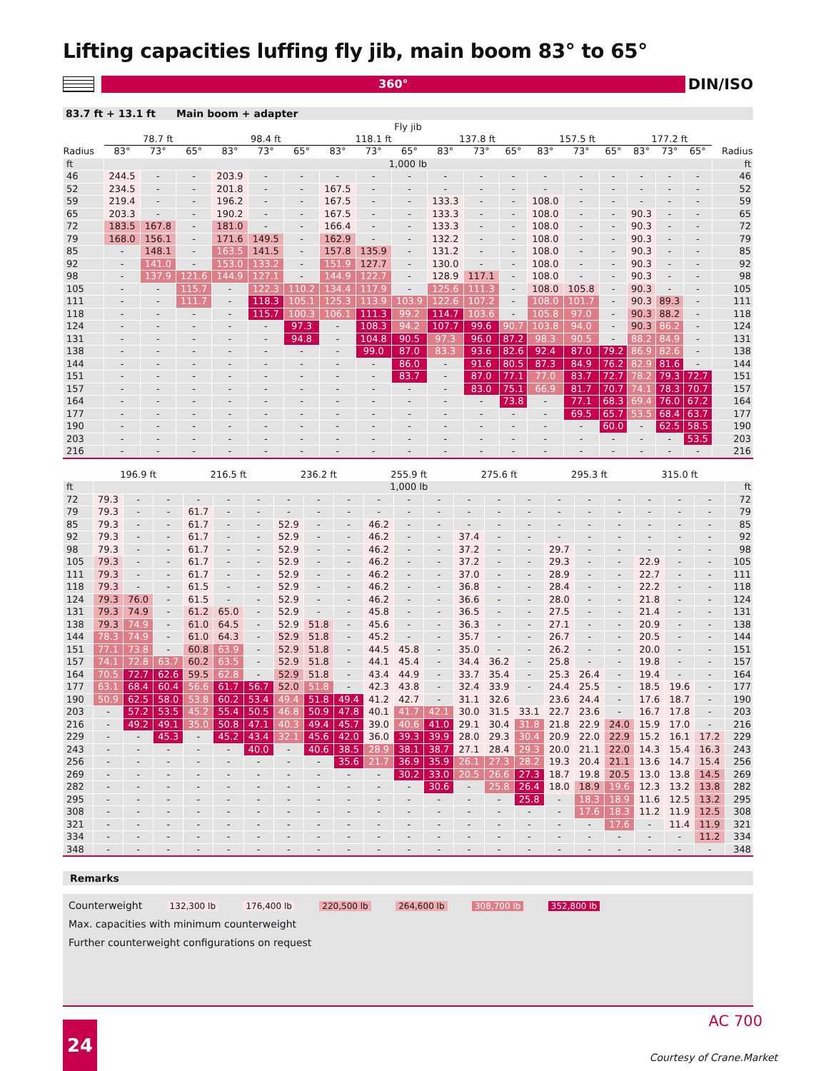Lifting capacities luffing fly jib, main boom 83° to 65°
360°
DIN/ISO
83.7 ft + 13.1 ft Main boom + adapter
| | Fly jib | | | | | | | | | | | | | | | | | | |
| --- | --- | --- | --- | --- | --- | --- | --- | --- | --- | --- | --- | --- | --- | --- | --- | --- | --- | --- | --- |
| | 78.7 ft | | | 98.4 ft | | | 118.1 ft | | | 137.8 ft | | | 157.5 ft | | | 177.2 ft | | | |
| Radius | 83° | 73° | 65° | 83° | 73° | 65° | 83° | 73° | 65° | 83° | 73° | 65° | 83° | 73° | 65° | 83° | 73° | 65° | Radius |
| ft | 1,000 lb | | | | | | | | | | | | | | | | | | ft |
| 46 | 244.5 | - | - | 203.9 | - | - | - | - | - | - | - | - | - | - | - | - | - | - | 46 |
| 52 | 234.5 | - | - | 201.8 | - | - | 167.5 | - | - | - | - | - | - | - | - | - | - | - | 52 |
| 59 | 219.4 | - | - | 196.2 | - | - | 167.5 | - | - | 133.3 | - | - | 108.0 | - | - | - | - | - | 59 |
| 65 | 203.3 | - | - | 190.2 | - | - | 167.5 | - | - | 133.3 | - | - | 108.0 | - | - | 90.3 | - | - | 65 |
| 72 | 183.5 | 167.8 | - | 181.0 | - | - | 166.4 | - | - | 133.3 | - | - | 108.0 | - | - | 90.3 | - | - | 72 |
| 79 | 168.0 | 156.1 | - | 171.6 | 149.5 | - | 162.9 | - | - | 132.2 | - | - | 108.0 | - | - | 90.3 | - | - | 79 |
| 85 | - | 148.1 | - | 163.5 | 141.5 | - | 157.8 | 135.9 | - | 131.2 | - | - | 108.0 | - | - | 90.3 | - | - | 85 |
| 92 | - | 141.0 | - | 153.0 | 133.2 | - | 151.9 | 127.7 | - | 130.0 | - | - | 108.0 | - | - | 90.3 | - | - | 92 |
| 98 | - | 137.9 | 121.6 | 144.9 | 127.1 | - | 144.9 | 122.7 | - | 128.9 | 117.1 | - | 108.0 | - | - | 90.3 | - | - | 98 |
| 105 | - | - | 115.7 | - | 122.3 | 110.2 | 134.4 | 117.9 | - | 125.6 | 111.3 | - | 108.0 | 105.8 | - | 90.3 | - | - | 105 |
| 111 | - | - | 111.7 | - | 118.3 | 105.1 | 125.3 | 113.9 | 103.9 | 122.6 | 107.2 | - | 108.0 | 101.7 | - | 90.3 | 89.3 | - | 111 |
| 118 | - | - | - | - | 115.7 | 100.3 | 106.1 | 111.3 | 99.2 | 114.7 | 103.6 | - | 105.8 | 97.0 | - | 90.3 | 88.2 | - | 118 |
| 124 | - | - | - | - | - | 97.3 | - | 108.3 | 94.2 | 107.7 | 99.6 | 90.7 | 103.8 | 94.0 | - | 90.3 | 86.2 | - | 124 |
| 131 | - | - | - | - | - | 94.8 | - | 104.8 | 90.5 | 97.3 | 96.0 | 87.2 | 98.3 | 90.5 | - | 88.2 | 84.9 | - | 131 |
| 138 | - | - | - | - | - | - | - | 99.0 | 87.0 | 83.3 | 93.6 | 82.6 | 92.4 | 87.0 | 79.2 | 86.9 | 82.6 | - | 138 |
| 144 | - | - | - | - | - | - | - | - | 86.0 | - | 91.6 | 80.5 | 87.3 | 84.9 | 76.2 | 82.9 | 81.6 | - | 144 |
| 151 | - | - | - | - | - | - | - | - | 83.7 | - | 87.0 | 77.1 | 77.0 | 83.7 | 72.7 | 78.2 | 79.3 | 72.7 | 151 |
| 157 | - | - | - | - | - | - | - | - | - | - | 83.0 | 75.1 | 66.9 | 81.7 | 70.7 | 74.1 | 78.3 | 70.7 | 157 |
| 164 | - | - | - | - | - | - | - | - | - | - | - | 73.8 | - | 77.1 | 68.3 | 69.4 | 76.0 | 67.2 | 164 |
| 177 | - | - | - | - | - | - | - | - | - | - | - | - | - | 69.5 | 65.7 | 53.5 | 68.4 | 63.7 | 177 |
| 190 | - | - | - | - | - | - | - | - | - | - | - | - | - | - | 60.0 | - | 62.5 | 58.5 | 190 |
| 203 | - | - | - | - | - | - | - | - | - | - | - | - | - | - | - | - | - | 53.5 | 203 |
| 216 | - | - | - | - | - | - | - | - | - | - | - | - | - | - | - | - | - | - | 216 |
| | 196.9 ft | | | 216.5 ft | | | 236.2 ft | | | 255.9 ft | | | 275.6 ft | | | 295.3 ft | | | 315.0 ft | | | |
| --- | --- | --- | --- | --- | --- | --- | --- | --- | --- | --- | --- | --- | --- | --- | --- | --- | --- | --- | --- | --- | --- | --- |
| ft | 1,000 lb | | | | | | | | | | | | | | | | | | | | | ft |
| 72 | 79.3 | - | - | - | - | - | - | - | - | - | - | - | - | - | - | - | - | - | - | - | - | 72 |
| 79 | 79.3 | - | - | 61.7 | - | - | - | - | - | - | - | - | - | - | - | - | - | - | - | - | - | 79 |
| 85 | 79.3 | - | - | 61.7 | - | - | 52.9 | - | - | 46.2 | - | - | - | - | - | - | - | - | - | - | - | 85 |
| 92 | 79.3 | - | - | 61.7 | - | - | 52.9 | - | - | 46.2 | - | - | 37.4 | - | - | - | - | - | - | - | - | 92 |
| 98 | 79.3 | - | - | 61.7 | - | - | 52.9 | - | - | 46.2 | - | - | 37.2 | - | - | 29.7 | - | - | - | - | - | 98 |
| 105 | 79.3 | - | - | 61.7 | - | - | 52.9 | - | - | 46.2 | - | - | 37.2 | - | - | 29.3 | - | - | 22.9 | - | - | 105 |
| 111 | 79.3 | - | - | 61.7 | - | - | 52.9 | - | - | 46.2 | - | - | 37.0 | - | - | 28.9 | - | - | 22.7 | - | - | 111 |
| 118 | 79.3 | - | - | 61.5 | - | - | 52.9 | - | - | 46.2 | - | - | 36.8 | - | - | 28.4 | - | - | 22.2 | - | - | 118 |
| 124 | 79.3 | 76.0 | - | 61.5 | - | - | 52.9 | - | - | 46.2 | - | - | 36.6 | - | - | 28.0 | - | - | 21.8 | - | - | 124 |
| 131 | 79.3 | 74.9 | - | 61.2 | 65.0 | - | 52.9 | - | - | 45.8 | - | - | 36.5 | - | - | 27.5 | - | - | 21.4 | - | - | 131 |
| 138 | 79.3 | 74.9 | - | 61.0 | 64.5 | - | 52.9 | 51.8 | - | 45.6 | - | - | 36.3 | - | - | 27.1 | - | - | 20.9 | - | - | 138 |
| 144 | 78.3 | 74.9 | - | 61.0 | 64.3 | - | 52.9 | 51.8 | - | 45.2 | - | - | 35.7 | - | - | 26.7 | - | - | 20.5 | - | - | 144 |
| 151 | 77.1 | 73.8 | - | 60.8 | 63.9 | - | 52.9 | 51.8 | - | 44.5 | 45.8 | - | 35.0 | - | - | 26.2 | - | - | 20.0 | - | - | 151 |
| 157 | 74.1 | 72.8 | 63.7 | 60.2 | 63.5 | - | 52.9 | 51.8 | - | 44.1 | 45.4 | - | 34.4 | 36.2 | - | 25.8 | - | - | 19.8 | - | - | 157 |
| 164 | 70.5 | 72.7 | 62.6 | 59.5 | 62.8 | - | 52.9 | 51.8 | - | 43.4 | 44.9 | - | 33.7 | 35.4 | - | 25.3 | 26.4 | - | 19.4 | - | - | 164 |
| 177 | 63.1 | 68.4 | 60.4 | 56.6 | 61.7 | 56.7 | 52.0 | 51.8 | - | 42.3 | 43.8 | - | 32.4 | 33.9 | - | 24.4 | 25.5 | - | 18.5 | 19.6 | - | 177 |
| 190 | 50.9 | 62.5 | 58.0 | 53.8 | 60.2 | 53.4 | 49.4 | 51.8 | 49.4 | 41.2 | 42.7 | - | 31.1 | 32.6 | | 23.6 | 24.4 | - | 17.6 | 18.7 | - | 190 |
| 203 | - | 57.2 | 53.5 | 45.2 | 55.4 | 50.5 | 46.8 | 50.9 | 47.8 | 40.1 | 41.7 | 42.1 | 30.0 | 31.5 | 33.1 | 22.7 | 23.6 | - | 16.7 | 17.8 | - | 203 |
| 216 | - | 49.2 | 49.1 | 35.0 | 50.8 | 47.1 | 40.3 | 49.4 | 45.7 | 39.0 | 40.6 | 41.0 | 29.1 | 30.4 | 31.8 | 21.8 | 22.9 | 24.0 | 15.9 | 17.0 | - | 216 |
| 229 | - | - | 45.3 | - | 45.2 | 43.4 | 32.1 | 45.6 | 42.0 | 36.0 | 39.3 | 39.9 | 28.0 | 29.3 | 30.4 | 20.9 | 22.0 | 22.9 | 15.2 | 16.1 | 17.2 | 229 |
| 243 | - | - | - | - | - | 40.0 | - | 40.6 | 38.5 | 28.9 | 38.1 | 38.7 | 27.1 | 28.4 | 29.3 | 20.0 | 21.1 | 22.0 | 14.3 | 15.4 | 16.3 | 243 |
| 256 | - | - | - | - | - | - | - | - | 35.6 | 21.7 | 36.9 | 35.9 | 26.1 | 27.3 | 28.2 | 19.3 | 20.4 | 21.1 | 13.6 | 14.7 | 15.4 | 256 |
| 269 | - | - | - | - | - | - | - | - | - | - | 30.2 | 33.0 | 20.5 | 26.6 | 27.3 | 18.7 | 19.8 | 20.5 | 13.0 | 13.8 | 14.5 | 269 |
| 282 | - | - | - | - | - | - | - | - | - | - | - | 30.6 | - | 25.8 | 26.4 | 18.0 | 18.9 | 19.6 | 12.3 | 13.2 | 13.8 | 282 |
| 295 | - | - | - | - | - | - | - | - | - | - | - | - | - | - | 25.8 | - | 18.3 | 18.9 | 11.6 | 12.5 | 13.2 | 295 |
| 308 | - | - | - | - | - | - | - | - | - | - | - | - | - | - | - | - | 17.6 | 18.3 | 11.2 | 11.9 | 12.5 | 308 |
| 321 | - | - | - | - | - | - | - | - | - | - | - | - | - | - | - | - | - | 17.6 | - | 11.4 | 11.9 | 321 |
| 334 | - | - | - | - | - | - | - | - | - | - | - | - | - | - | - | - | - | - | - | - | 11.2 | 334 |
| 348 | - | - | - | - | - | - | - | - | - | - | - | - | - | - | - | - | - | - | - | - | - | 348 |
Remarks
Counterweight 132,300 lb 176,400 lb 220,500 lb 264,600 lb 308,700 lb 352,800 lb
Max. capacities with minimum counterweight
Further counterweight configurations on request
24 AC 700
Courtesy of Crane.Market